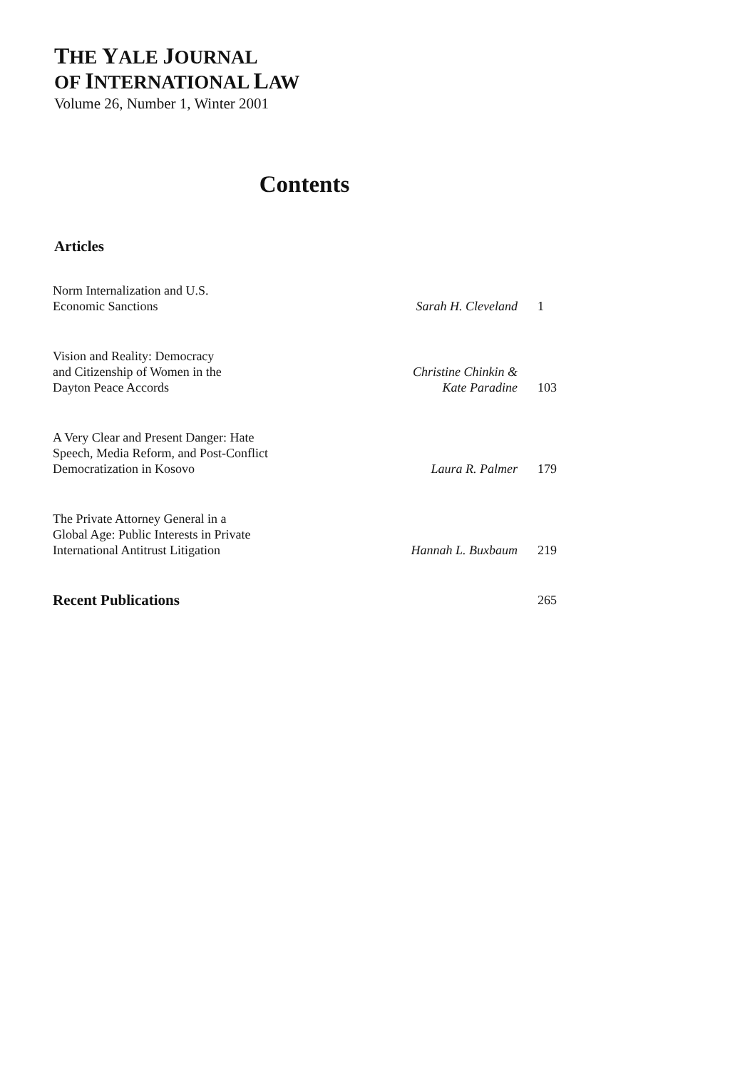THE YALE JOURNAL
OF INTERNATIONAL LAW
Volume 26, Number 1, Winter 2001
Contents
Articles
| Norm Internalization and U.S. Economic Sanctions | Sarah H. Cleveland | 1 |
| Vision and Reality: Democracy and Citizenship of Women in the Dayton Peace Accords | Christine Chinkin & Kate Paradine | 103 |
| A Very Clear and Present Danger: Hate Speech, Media Reform, and Post-Conflict Democratization in Kosovo | Laura R. Palmer | 179 |
| The Private Attorney General in a Global Age: Public Interests in Private International Antitrust Litigation | Hannah L. Buxbaum | 219 |
| Recent Publications | | 265 |